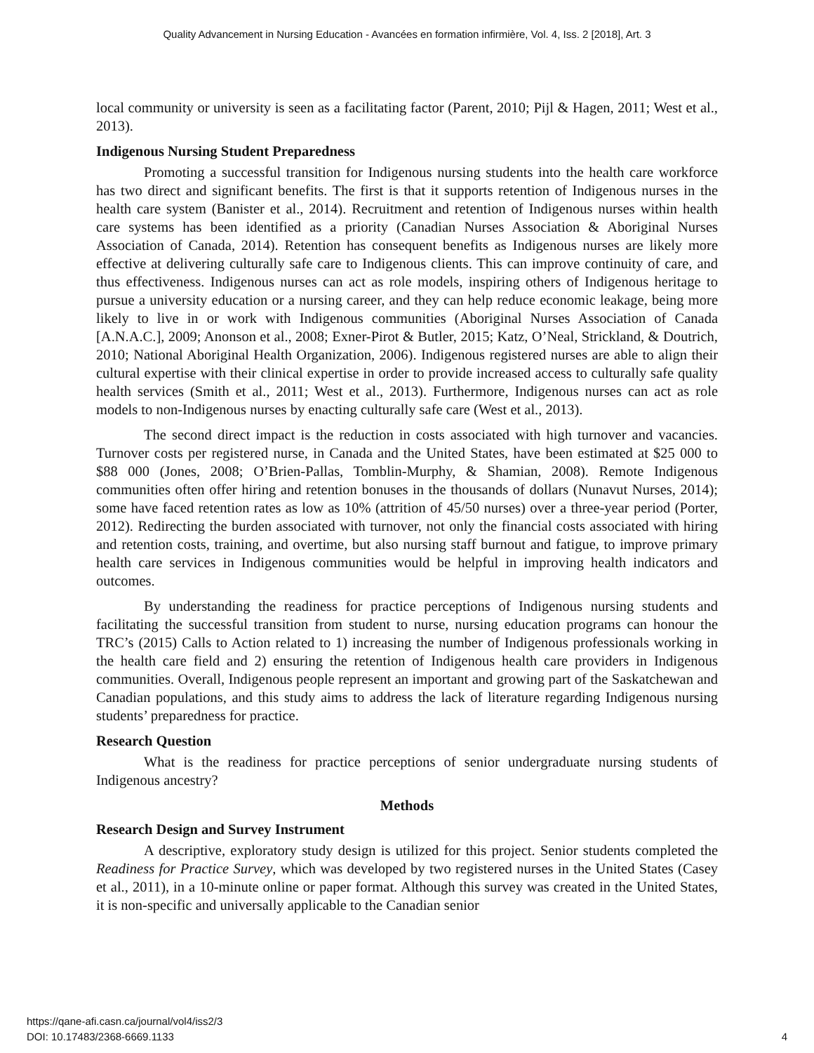Quality Advancement in Nursing Education - Avancées en formation infirmière, Vol. 4, Iss. 2 [2018], Art. 3
local community or university is seen as a facilitating factor (Parent, 2010; Pijl & Hagen, 2011; West et al., 2013).
Indigenous Nursing Student Preparedness
Promoting a successful transition for Indigenous nursing students into the health care workforce has two direct and significant benefits. The first is that it supports retention of Indigenous nurses in the health care system (Banister et al., 2014). Recruitment and retention of Indigenous nurses within health care systems has been identified as a priority (Canadian Nurses Association & Aboriginal Nurses Association of Canada, 2014). Retention has consequent benefits as Indigenous nurses are likely more effective at delivering culturally safe care to Indigenous clients. This can improve continuity of care, and thus effectiveness. Indigenous nurses can act as role models, inspiring others of Indigenous heritage to pursue a university education or a nursing career, and they can help reduce economic leakage, being more likely to live in or work with Indigenous communities (Aboriginal Nurses Association of Canada [A.N.A.C.], 2009; Anonson et al., 2008; Exner-Pirot & Butler, 2015; Katz, O’Neal, Strickland, & Doutrich, 2010; National Aboriginal Health Organization, 2006). Indigenous registered nurses are able to align their cultural expertise with their clinical expertise in order to provide increased access to culturally safe quality health services (Smith et al., 2011; West et al., 2013). Furthermore, Indigenous nurses can act as role models to non-Indigenous nurses by enacting culturally safe care (West et al., 2013).
The second direct impact is the reduction in costs associated with high turnover and vacancies. Turnover costs per registered nurse, in Canada and the United States, have been estimated at $25 000 to $88 000 (Jones, 2008; O’Brien-Pallas, Tomblin-Murphy, & Shamian, 2008). Remote Indigenous communities often offer hiring and retention bonuses in the thousands of dollars (Nunavut Nurses, 2014); some have faced retention rates as low as 10% (attrition of 45/50 nurses) over a three-year period (Porter, 2012). Redirecting the burden associated with turnover, not only the financial costs associated with hiring and retention costs, training, and overtime, but also nursing staff burnout and fatigue, to improve primary health care services in Indigenous communities would be helpful in improving health indicators and outcomes.
By understanding the readiness for practice perceptions of Indigenous nursing students and facilitating the successful transition from student to nurse, nursing education programs can honour the TRC’s (2015) Calls to Action related to 1) increasing the number of Indigenous professionals working in the health care field and 2) ensuring the retention of Indigenous health care providers in Indigenous communities. Overall, Indigenous people represent an important and growing part of the Saskatchewan and Canadian populations, and this study aims to address the lack of literature regarding Indigenous nursing students’ preparedness for practice.
Research Question
What is the readiness for practice perceptions of senior undergraduate nursing students of Indigenous ancestry?
Methods
Research Design and Survey Instrument
A descriptive, exploratory study design is utilized for this project. Senior students completed the Readiness for Practice Survey, which was developed by two registered nurses in the United States (Casey et al., 2011), in a 10-minute online or paper format. Although this survey was created in the United States, it is non-specific and universally applicable to the Canadian senior
https://qane-afi.casn.ca/journal/vol4/iss2/3
DOI: 10.17483/2368-6669.1133
4